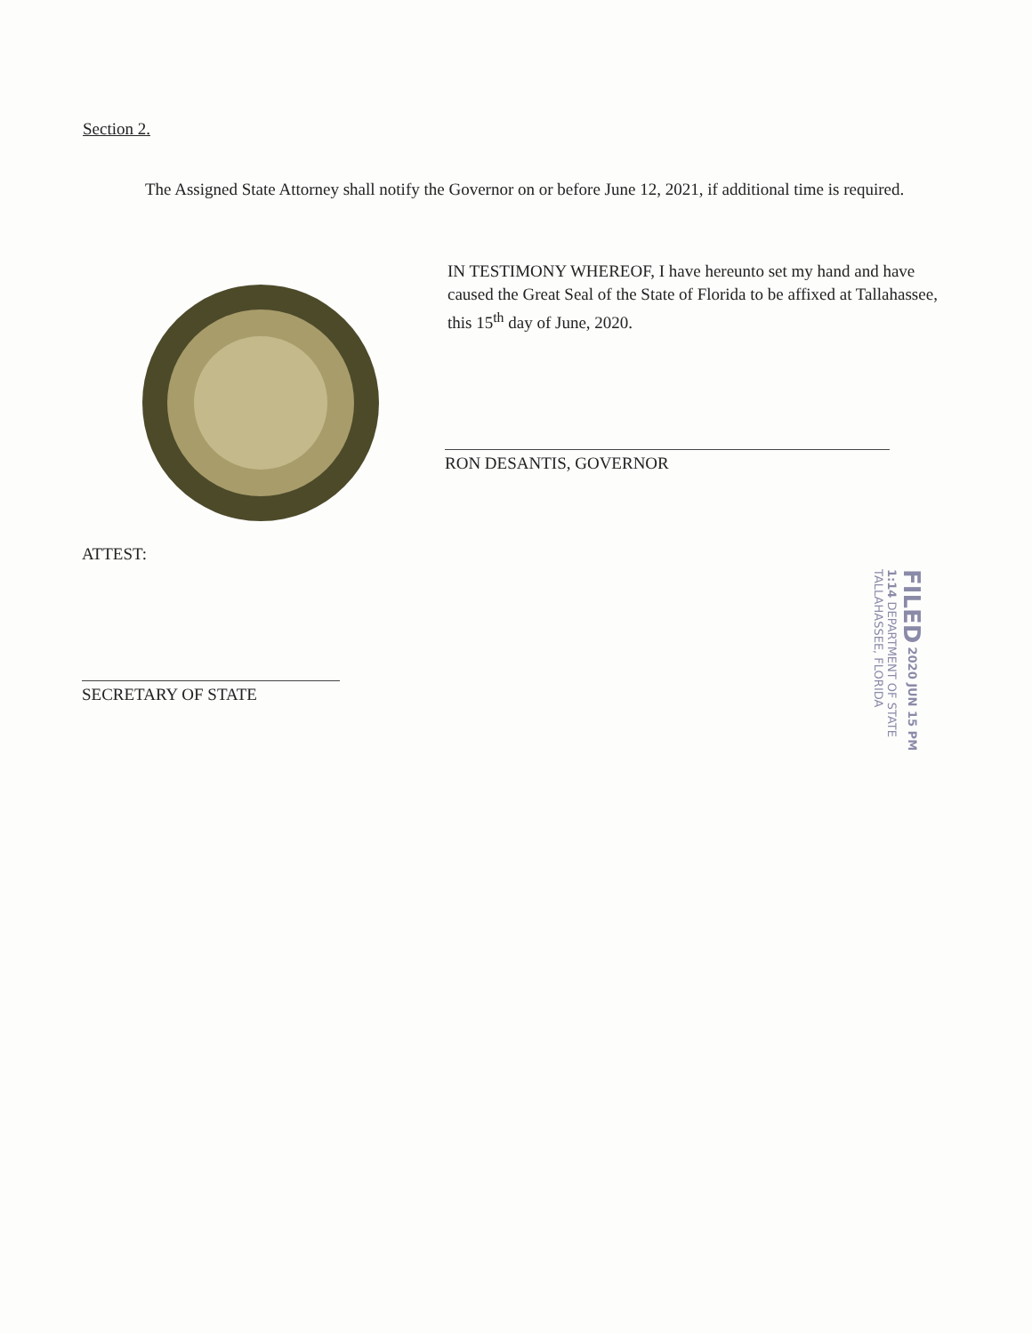Section 2.
The Assigned State Attorney shall notify the Governor on or before June 12, 2021, if additional time is required.
IN TESTIMONY WHEREOF, I have hereunto set my hand and have caused the Great Seal of the State of Florida to be affixed at Tallahassee, this 15<sup>th</sup> day of June, 2020.
RON DESANTIS, GOVERNOR
ATTEST:
SECRETARY OF STATE
FILED 2020 JUN 15 PM 1:14 DEPARTMENT OF STATE TALLAHASSEE, FLORIDA